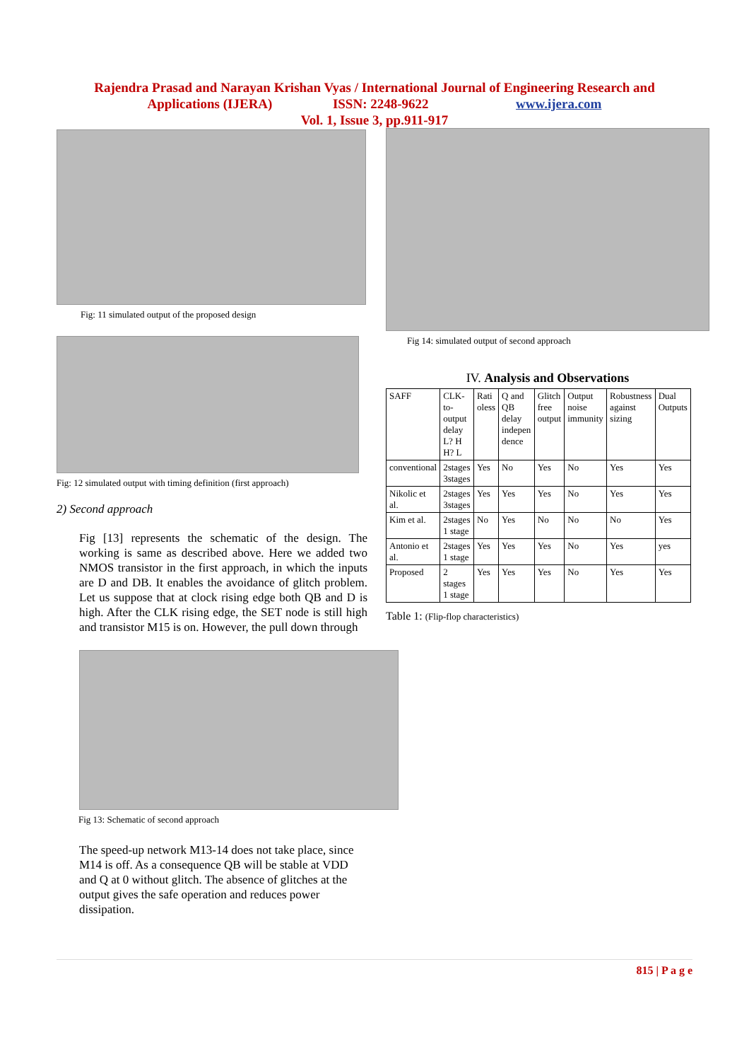Rajendra Prasad and Narayan Krishan Vyas / International Journal of Engineering Research and
Applications (IJERA) ISSN: 2248-9622 www.ijera.com
Vol. 1, Issue 3, pp.911-917
Fig: 11 simulated output of the proposed design
Fig: 12 simulated output with timing definition (first approach)
2) Second approach
Fig [13] represents the schematic of the design. The working is same as described above. Here we added two NMOS transistor in the first approach, in which the inputs are D and DB. It enables the avoidance of glitch problem. Let us suppose that at clock rising edge both QB and D is high. After the CLK rising edge, the SET node is still high and transistor M15 is on. However, the pull down through
Fig 13: Schematic of second approach
The speed-up network M13-14 does not take place, since M14 is off. As a consequence QB will be stable at VDD and Q at 0 without glitch. The absence of glitches at the output gives the safe operation and reduces power dissipation.
Fig 14: simulated output of second approach
IV. Analysis and Observations
| SAFF | CLK-to-output delay L? H H? L | Rati oless | Q and QB delay indepen dence | Glitch free output | Output noise immunity | Robustness against sizing | Dual Outputs |
| conventional | 2stages 3stages | Yes | No | Yes | No | Yes | Yes |
| Nikolic et al. | 2stages 3stages | Yes | Yes | Yes | No | Yes | Yes |
| Kim et al. | 2stages 1 stage | No | Yes | No | No | No | Yes |
| Antonio et al. | 2stages 1 stage | Yes | Yes | Yes | No | Yes | yes |
| Proposed | 2 stages 1 stage | Yes | Yes | Yes | No | Yes | Yes |
Table 1: (Flip-flop characteristics)
815 | P a g e